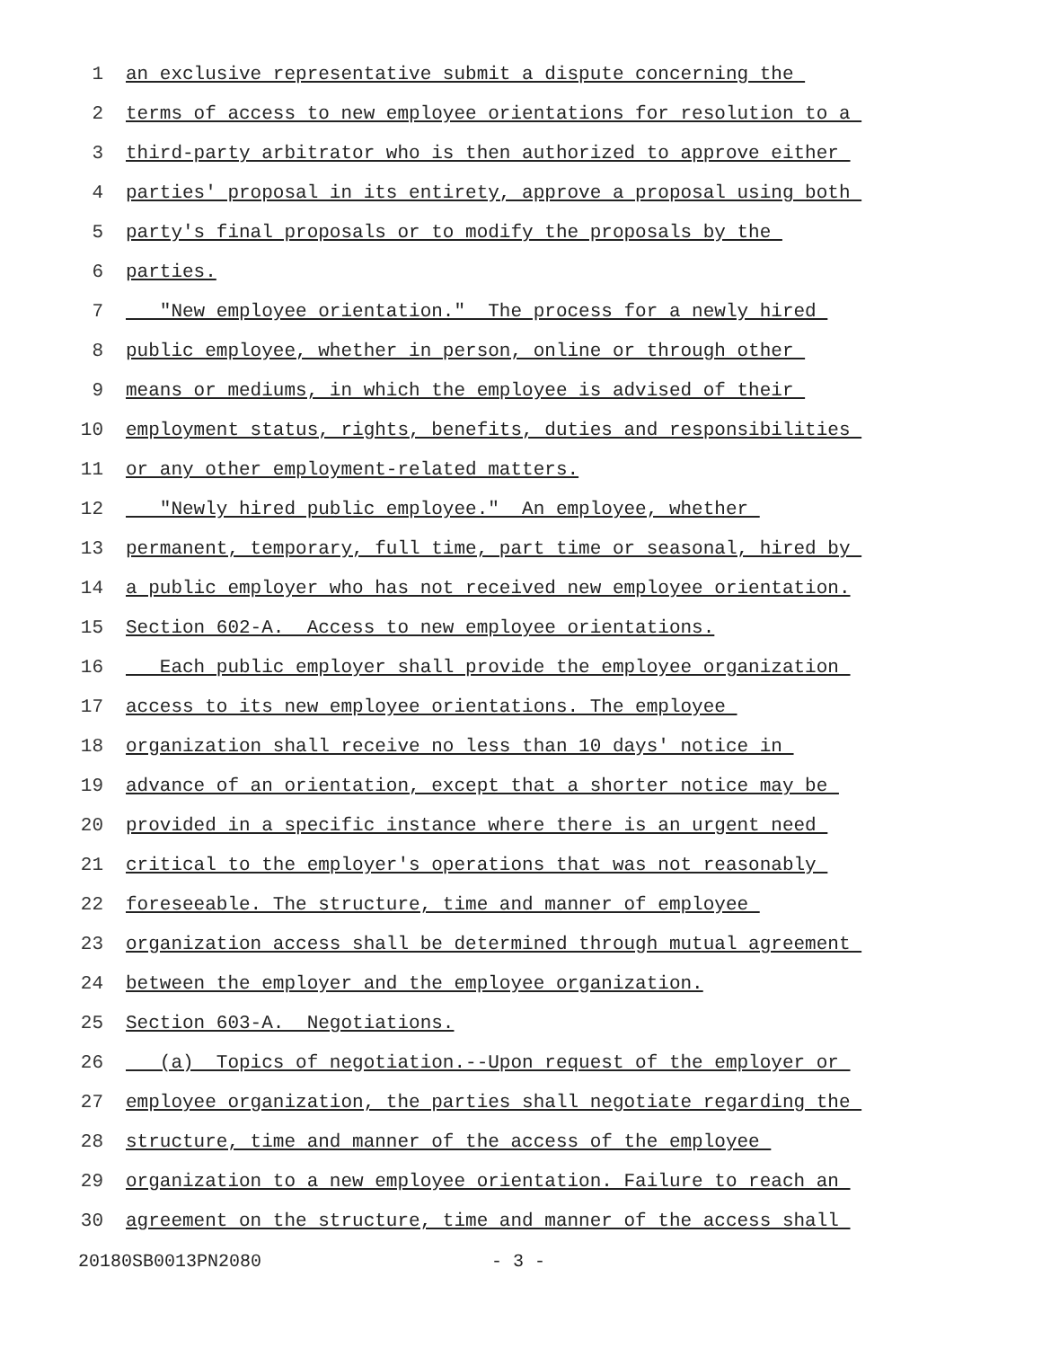1 an exclusive representative submit a dispute concerning the
2 terms of access to new employee orientations for resolution to a
3 third-party arbitrator who is then authorized to approve either
4 parties' proposal in its entirety, approve a proposal using both
5 party's final proposals or to modify the proposals by the
6 parties.
7 "New employee orientation." The process for a newly hired
8 public employee, whether in person, online or through other
9 means or mediums, in which the employee is advised of their
10 employment status, rights, benefits, duties and responsibilities
11 or any other employment-related matters.
12 "Newly hired public employee." An employee, whether
13 permanent, temporary, full time, part time or seasonal, hired by
14 a public employer who has not received new employee orientation.
15 Section 602-A. Access to new employee orientations.
16 Each public employer shall provide the employee organization
17 access to its new employee orientations. The employee
18 organization shall receive no less than 10 days' notice in
19 advance of an orientation, except that a shorter notice may be
20 provided in a specific instance where there is an urgent need
21 critical to the employer's operations that was not reasonably
22 foreseeable. The structure, time and manner of employee
23 organization access shall be determined through mutual agreement
24 between the employer and the employee organization.
25 Section 603-A. Negotiations.
26 (a) Topics of negotiation.--Upon request of the employer or
27 employee organization, the parties shall negotiate regarding the
28 structure, time and manner of the access of the employee
29 organization to a new employee orientation. Failure to reach an
30 agreement on the structure, time and manner of the access shall
20180SB0013PN2080 - 3 -